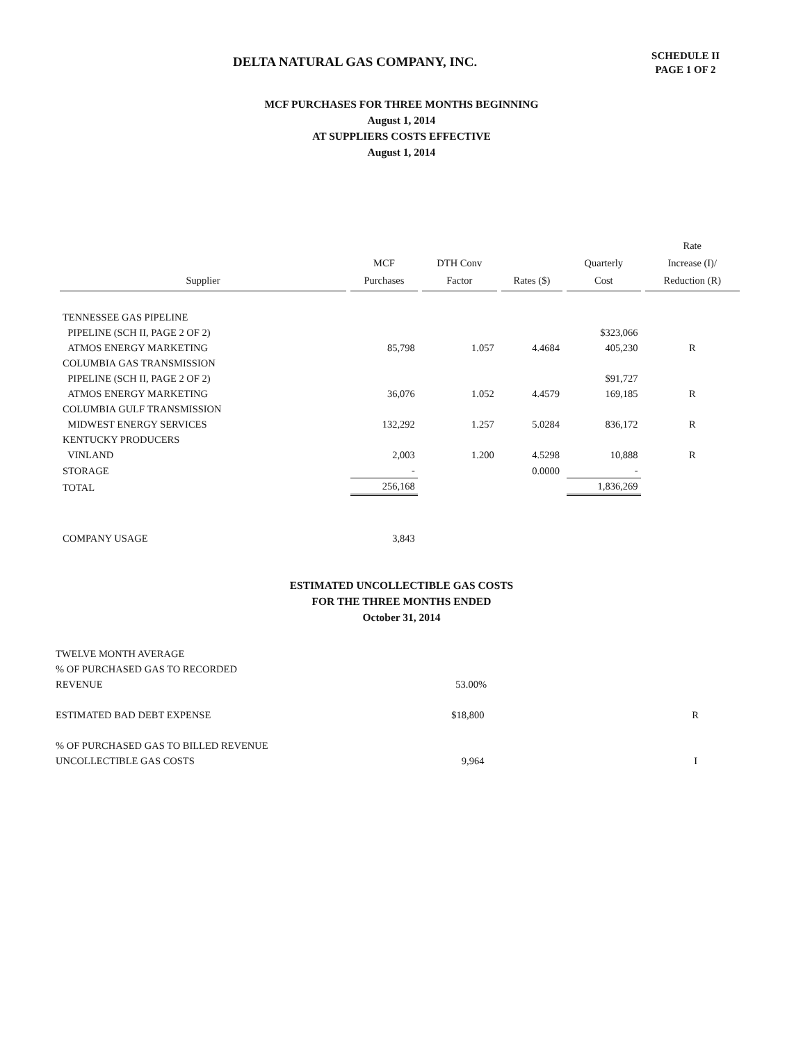DELTA NATURAL GAS COMPANY, INC.
SCHEDULE II
PAGE 1 OF 2
MCF PURCHASES FOR THREE MONTHS BEGINNING
August 1, 2014
AT SUPPLIERS COSTS EFFECTIVE
August 1, 2014
| Supplier | MCF Purchases | DTH Conv Factor | Rates ($) | Quarterly Cost | Rate Increase (I)/ Reduction (R) |
| --- | --- | --- | --- | --- | --- |
| TENNESSEE GAS PIPELINE | | | | | |
| PIPELINE (SCH II, PAGE 2 OF 2) | | | | $323,066 | |
| ATMOS ENERGY MARKETING | 85,798 | 1.057 | 4.4684 | 405,230 | R |
| COLUMBIA GAS TRANSMISSION | | | | | |
| PIPELINE (SCH II, PAGE 2 OF 2) | | | | $91,727 | |
| ATMOS ENERGY MARKETING | 36,076 | 1.052 | 4.4579 | 169,185 | R |
| COLUMBIA GULF TRANSMISSION | | | | | |
| MIDWEST ENERGY SERVICES | 132,292 | 1.257 | 5.0284 | 836,172 | R |
| KENTUCKY PRODUCERS | | | | | |
| VINLAND | 2,003 | 1.200 | 4.5298 | 10,888 | R |
| STORAGE | - | | 0.0000 | - | |
| TOTAL | 256,168 | | | 1,836,269 | |
| COMPANY USAGE | 3,843 | | | | |
ESTIMATED UNCOLLECTIBLE GAS COSTS
FOR THE THREE MONTHS ENDED
October 31, 2014
| TWELVE MONTH AVERAGE | | |
| % OF PURCHASED GAS TO RECORDED | | |
| REVENUE | 53.00% | |
| ESTIMATED BAD DEBT EXPENSE | $18,800 | R |
| % OF PURCHASED GAS TO BILLED REVENUE | | |
| UNCOLLECTIBLE GAS COSTS | 9,964 | I |